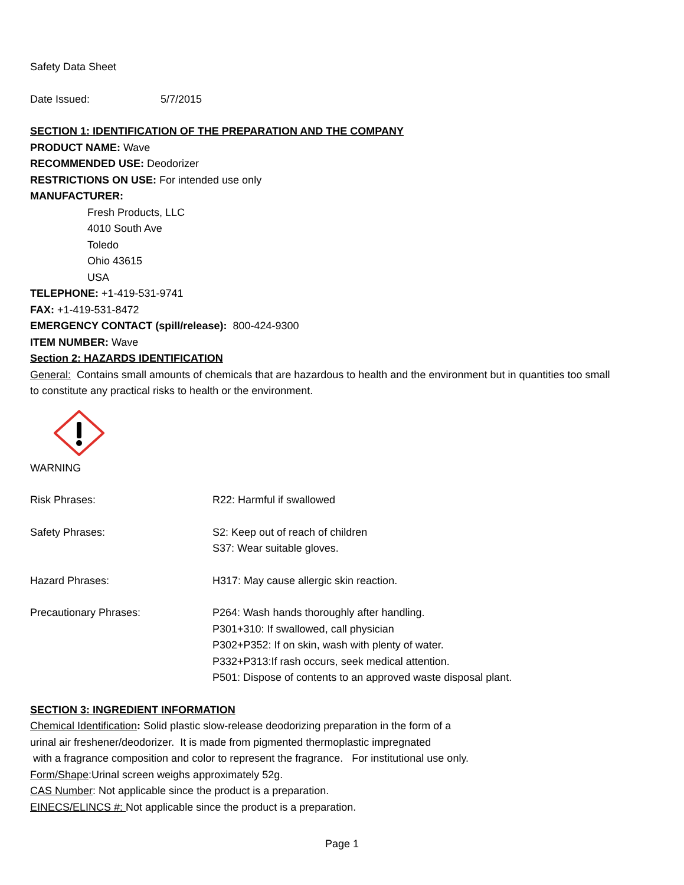Safety Data Sheet
Date Issued: 5/7/2015
SECTION 1: IDENTIFICATION OF THE PREPARATION AND THE COMPANY
PRODUCT NAME: Wave
RECOMMENDED USE: Deodorizer
RESTRICTIONS ON USE: For intended use only
MANUFACTURER:
Fresh Products, LLC
4010 South Ave
Toledo
Ohio 43615
USA
TELEPHONE: +1-419-531-9741
FAX: +1-419-531-8472
EMERGENCY CONTACT (spill/release): 800-424-9300
ITEM NUMBER: Wave
Section 2: HAZARDS IDENTIFICATION
General: Contains small amounts of chemicals that are hazardous to health and the environment but in quantities too small to constitute any practical risks to health or the environment.
WARNING
Risk Phrases: R22: Harmful if swallowed
Safety Phrases: S2: Keep out of reach of children
S37: Wear suitable gloves.
Hazard Phrases: H317: May cause allergic skin reaction.
Precautionary Phrases: P264: Wash hands thoroughly after handling.
P301+310: If swallowed, call physician
P302+P352: If on skin, wash with plenty of water.
P332+P313:If rash occurs, seek medical attention.
P501: Dispose of contents to an approved waste disposal plant.
SECTION 3: INGREDIENT INFORMATION
Chemical Identification: Solid plastic slow-release deodorizing preparation in the form of a
urinal air freshener/deodorizer. It is made from pigmented thermoplastic impregnated
with a fragrance composition and color to represent the fragrance. For institutional use only.
Form/Shape:Urinal screen weighs approximately 52g.
CAS Number: Not applicable since the product is a preparation.
EINECS/ELINCS #: Not applicable since the product is a preparation.
Page 1